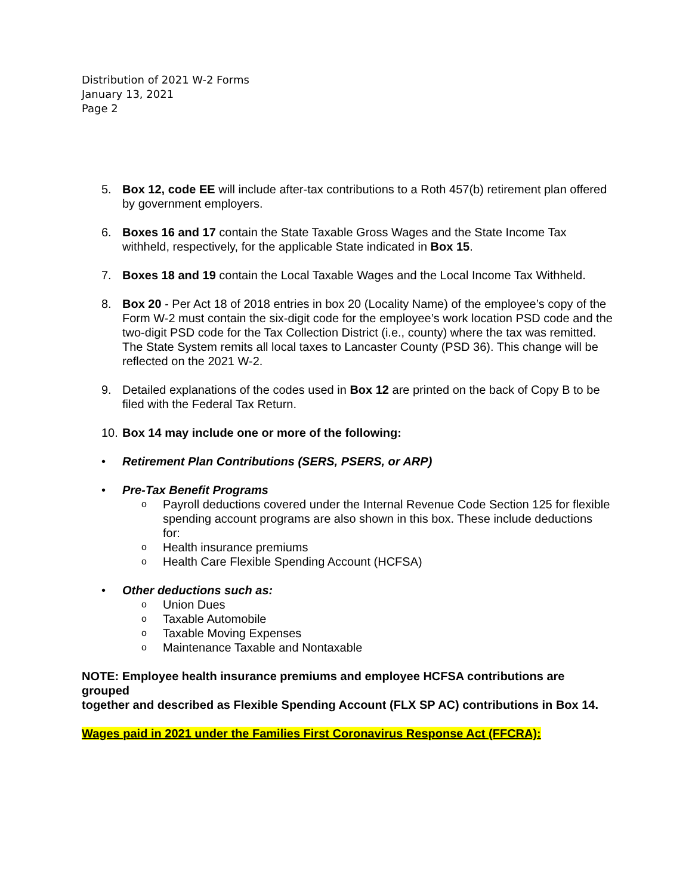Distribution of 2021 W-2 Forms
January 13, 2021
Page 2
5. Box 12, code EE will include after-tax contributions to a Roth 457(b) retirement plan offered by government employers.
6. Boxes 16 and 17 contain the State Taxable Gross Wages and the State Income Tax withheld, respectively, for the applicable State indicated in Box 15.
7. Boxes 18 and 19 contain the Local Taxable Wages and the Local Income Tax Withheld.
8. Box 20 - Per Act 18 of 2018 entries in box 20 (Locality Name) of the employee’s copy of the Form W-2 must contain the six-digit code for the employee’s work location PSD code and the two-digit PSD code for the Tax Collection District (i.e., county) where the tax was remitted. The State System remits all local taxes to Lancaster County (PSD 36). This change will be reflected on the 2021 W-2.
9. Detailed explanations of the codes used in Box 12 are printed on the back of Copy B to be filed with the Federal Tax Return.
10. Box 14 may include one or more of the following:
• Retirement Plan Contributions (SERS, PSERS, or ARP)
• Pre-Tax Benefit Programs
o Payroll deductions covered under the Internal Revenue Code Section 125 for flexible spending account programs are also shown in this box. These include deductions for:
o Health insurance premiums
o Health Care Flexible Spending Account (HCFSA)
• Other deductions such as:
o Union Dues
o Taxable Automobile
o Taxable Moving Expenses
o Maintenance Taxable and Nontaxable
NOTE: Employee health insurance premiums and employee HCFSA contributions are grouped
together and described as Flexible Spending Account (FLX SP AC) contributions in Box 14.
Wages paid in 2021 under the Families First Coronavirus Response Act (FFCRA):